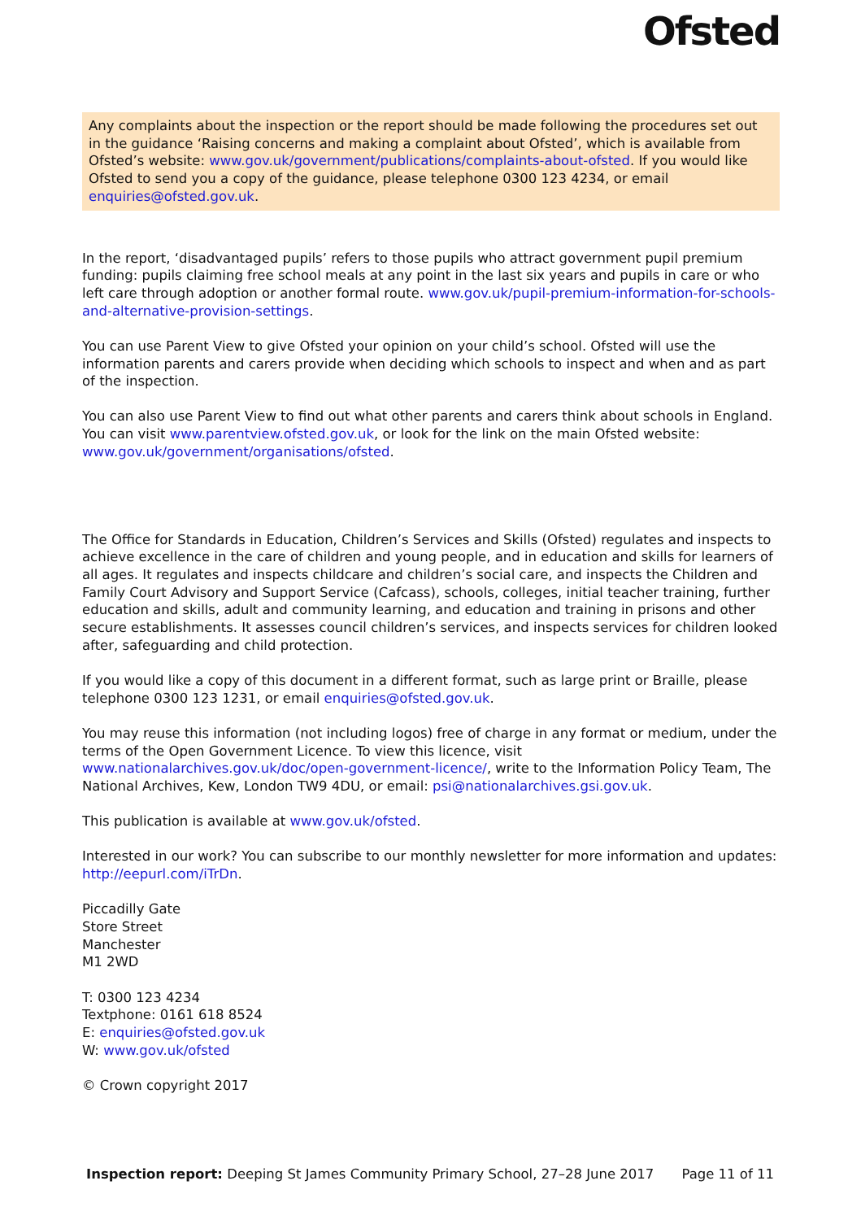Ofsted
Any complaints about the inspection or the report should be made following the procedures set out in the guidance ‘Raising concerns and making a complaint about Ofsted’, which is available from Ofsted’s website: www.gov.uk/government/publications/complaints-about-ofsted. If you would like Ofsted to send you a copy of the guidance, please telephone 0300 123 4234, or email enquiries@ofsted.gov.uk.
In the report, ‘disadvantaged pupils’ refers to those pupils who attract government pupil premium funding: pupils claiming free school meals at any point in the last six years and pupils in care or who left care through adoption or another formal route. www.gov.uk/pupil-premium-information-for-schools-and-alternative-provision-settings.
You can use Parent View to give Ofsted your opinion on your child’s school. Ofsted will use the information parents and carers provide when deciding which schools to inspect and when and as part of the inspection.
You can also use Parent View to find out what other parents and carers think about schools in England. You can visit www.parentview.ofsted.gov.uk, or look for the link on the main Ofsted website: www.gov.uk/government/organisations/ofsted.
The Office for Standards in Education, Children’s Services and Skills (Ofsted) regulates and inspects to achieve excellence in the care of children and young people, and in education and skills for learners of all ages. It regulates and inspects childcare and children’s social care, and inspects the Children and Family Court Advisory and Support Service (Cafcass), schools, colleges, initial teacher training, further education and skills, adult and community learning, and education and training in prisons and other secure establishments. It assesses council children’s services, and inspects services for children looked after, safeguarding and child protection.
If you would like a copy of this document in a different format, such as large print or Braille, please telephone 0300 123 1231, or email enquiries@ofsted.gov.uk.
You may reuse this information (not including logos) free of charge in any format or medium, under the terms of the Open Government Licence. To view this licence, visit www.nationalarchives.gov.uk/doc/open-government-licence/, write to the Information Policy Team, The National Archives, Kew, London TW9 4DU, or email: psi@nationalarchives.gsi.gov.uk.
This publication is available at www.gov.uk/ofsted.
Interested in our work? You can subscribe to our monthly newsletter for more information and updates: http://eepurl.com/iTrDn.
Piccadilly Gate
Store Street
Manchester
M1 2WD
T: 0300 123 4234
Textphone: 0161 618 8524
E: enquiries@ofsted.gov.uk
W: www.gov.uk/ofsted
© Crown copyright 2017
Inspection report: Deeping St James Community Primary School, 27–28 June 2017 Page 11 of 11